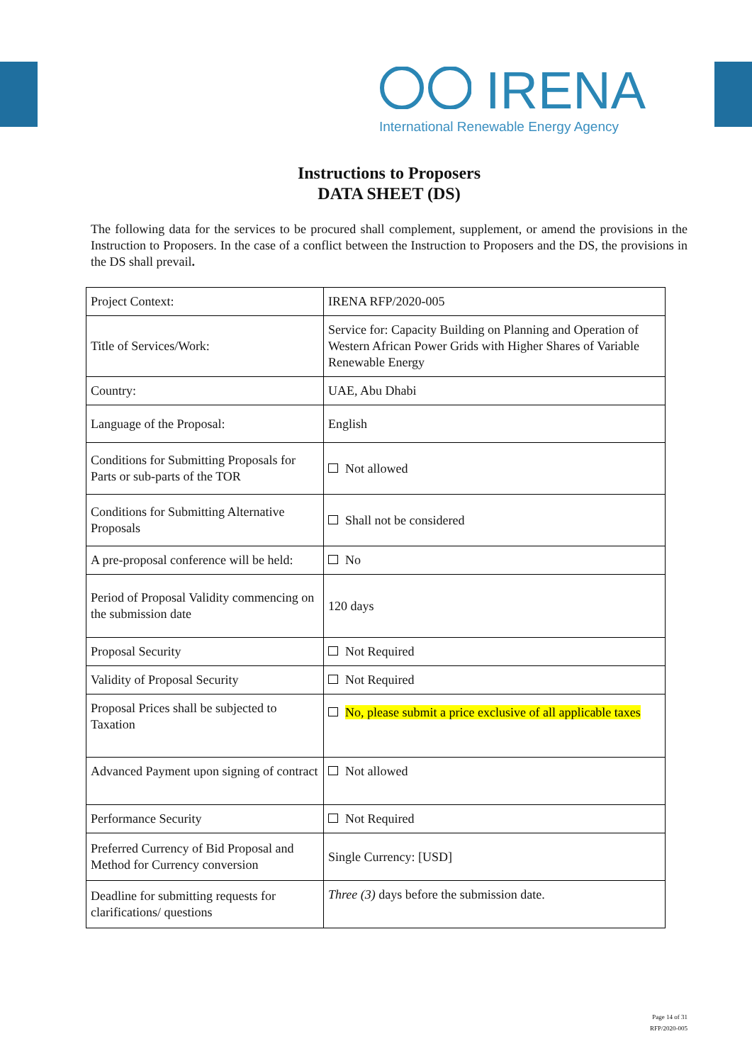IRENA
International Renewable Energy Agency
Instructions to Proposers
DATA SHEET (DS)
The following data for the services to be procured shall complement, supplement, or amend the provisions in the Instruction to Proposers. In the case of a conflict between the Instruction to Proposers and the DS, the provisions in the DS shall prevail.
| Project Context: | IRENA RFP/2020-005 |
| Title of Services/Work: | Service for: Capacity Building on Planning and Operation of Western African Power Grids with Higher Shares of Variable Renewable Energy |
| Country: | UAE, Abu Dhabi |
| Language of the Proposal: | English |
| Conditions for Submitting Proposals for Parts or sub-parts of the TOR | Not allowed |
| Conditions for Submitting Alternative Proposals | Shall not be considered |
| A pre-proposal conference will be held: | No |
| Period of Proposal Validity commencing on the submission date | 120 days |
| Proposal Security | Not Required |
| Validity of Proposal Security | Not Required |
| Proposal Prices shall be subjected to Taxation | No, please submit a price exclusive of all applicable taxes |
| Advanced Payment upon signing of contract | Not allowed |
| Performance Security | Not Required |
| Preferred Currency of Bid Proposal and Method for Currency conversion | Single Currency: [USD] |
| Deadline for submitting requests for clarifications/ questions | Three (3) days before the submission date. |
Page 14 of 31
RFP/2020-005